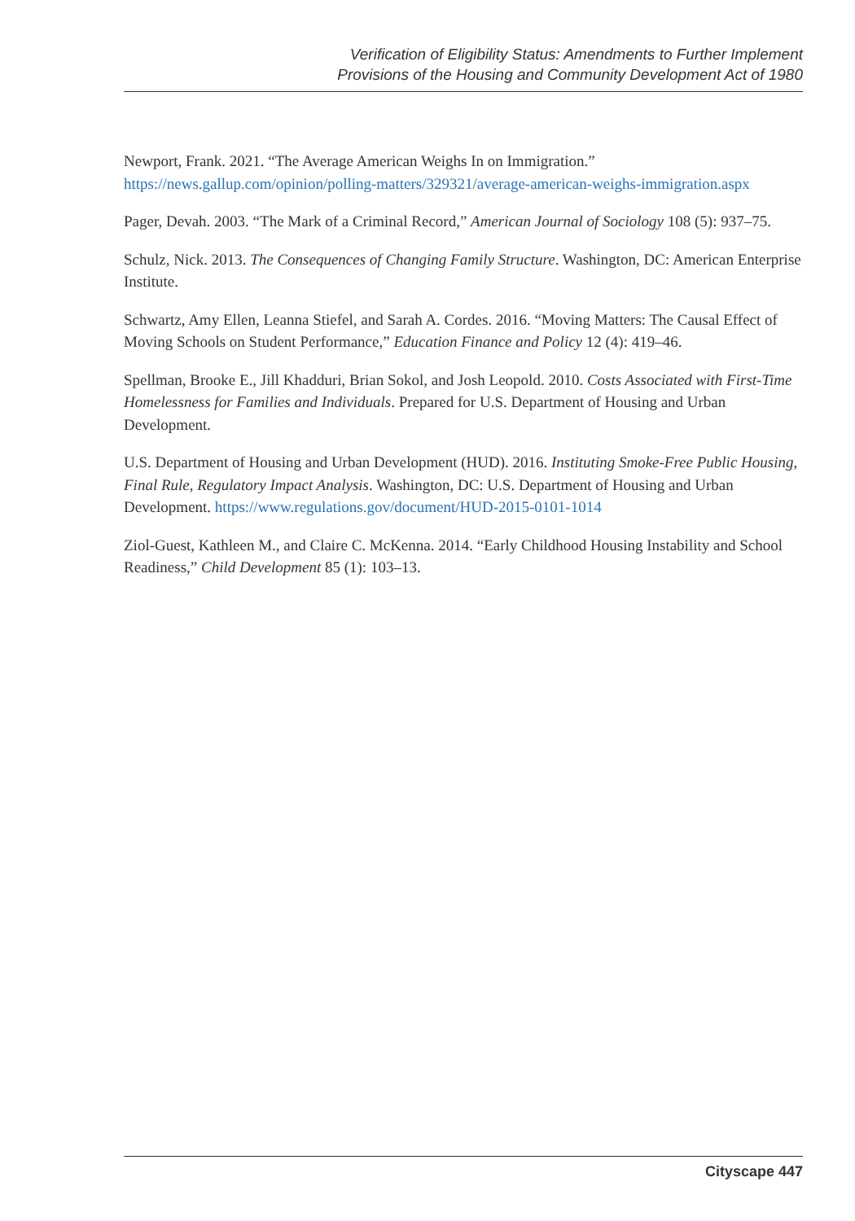Verification of Eligibility Status: Amendments to Further Implement
Provisions of the Housing and Community Development Act of 1980
Newport, Frank. 2021. “The Average American Weighs In on Immigration.” https://news.gallup.com/opinion/polling-matters/329321/average-american-weighs-immigration.aspx
Pager, Devah. 2003. “The Mark of a Criminal Record,” American Journal of Sociology 108 (5): 937–75.
Schulz, Nick. 2013. The Consequences of Changing Family Structure. Washington, DC: American Enterprise Institute.
Schwartz, Amy Ellen, Leanna Stiefel, and Sarah A. Cordes. 2016. “Moving Matters: The Causal Effect of Moving Schools on Student Performance,” Education Finance and Policy 12 (4): 419–46.
Spellman, Brooke E., Jill Khadduri, Brian Sokol, and Josh Leopold. 2010. Costs Associated with First-Time Homelessness for Families and Individuals. Prepared for U.S. Department of Housing and Urban Development.
U.S. Department of Housing and Urban Development (HUD). 2016. Instituting Smoke-Free Public Housing, Final Rule, Regulatory Impact Analysis. Washington, DC: U.S. Department of Housing and Urban Development. https://www.regulations.gov/document/HUD-2015-0101-1014
Ziol-Guest, Kathleen M., and Claire C. McKenna. 2014. “Early Childhood Housing Instability and School Readiness,” Child Development 85 (1): 103–13.
Cityscape 447